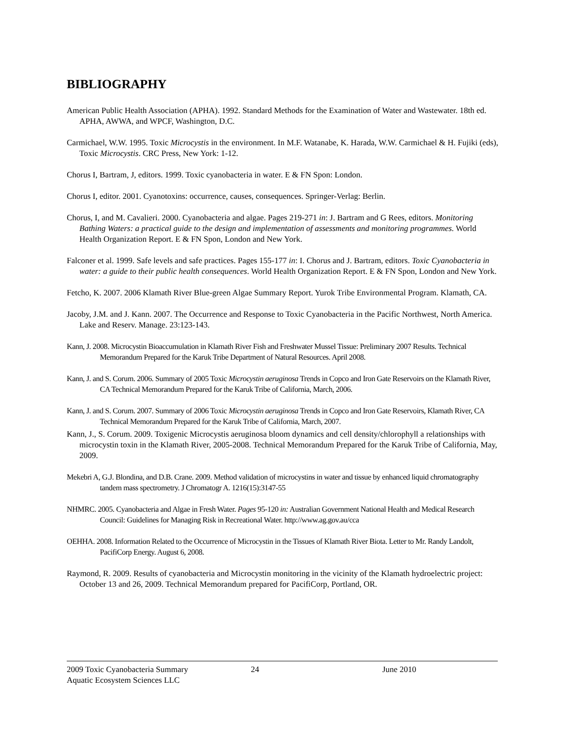BIBLIOGRAPHY
American Public Health Association (APHA). 1992. Standard Methods for the Examination of Water and Wastewater. 18th ed. APHA, AWWA, and WPCF, Washington, D.C.
Carmichael, W.W. 1995. Toxic Microcystis in the environment. In M.F. Watanabe, K. Harada, W.W. Carmichael & H. Fujiki (eds), Toxic Microcystis. CRC Press, New York: 1-12.
Chorus I, Bartram, J, editors. 1999. Toxic cyanobacteria in water. E & FN Spon: London.
Chorus I, editor. 2001. Cyanotoxins: occurrence, causes, consequences. Springer-Verlag: Berlin.
Chorus, I, and M. Cavalieri. 2000. Cyanobacteria and algae. Pages 219-271 in: J. Bartram and G Rees, editors. Monitoring Bathing Waters: a practical guide to the design and implementation of assessments and monitoring programmes. World Health Organization Report. E & FN Spon, London and New York.
Falconer et al. 1999. Safe levels and safe practices. Pages 155-177 in: I. Chorus and J. Bartram, editors. Toxic Cyanobacteria in water: a guide to their public health consequences. World Health Organization Report. E & FN Spon, London and New York.
Fetcho, K. 2007. 2006 Klamath River Blue-green Algae Summary Report. Yurok Tribe Environmental Program. Klamath, CA.
Jacoby, J.M. and J. Kann. 2007. The Occurrence and Response to Toxic Cyanobacteria in the Pacific Northwest, North America. Lake and Reserv. Manage. 23:123-143.
Kann, J. 2008. Microcystin Bioaccumulation in Klamath River Fish and Freshwater Mussel Tissue: Preliminary 2007 Results. Technical Memorandum Prepared for the Karuk Tribe Department of Natural Resources. April 2008.
Kann, J. and S. Corum. 2006. Summary of 2005 Toxic Microcystin aeruginosa Trends in Copco and Iron Gate Reservoirs on the Klamath River, CA Technical Memorandum Prepared for the Karuk Tribe of California, March, 2006.
Kann, J. and S. Corum. 2007. Summary of 2006 Toxic Microcystin aeruginosa Trends in Copco and Iron Gate Reservoirs, Klamath River, CA Technical Memorandum Prepared for the Karuk Tribe of California, March, 2007.
Kann, J., S. Corum. 2009. Toxigenic Microcystis aeruginosa bloom dynamics and cell density/chlorophyll a relationships with microcystin toxin in the Klamath River, 2005-2008. Technical Memorandum Prepared for the Karuk Tribe of California, May, 2009.
Mekebri A, G.J. Blondina, and D.B. Crane. 2009. Method validation of microcystins in water and tissue by enhanced liquid chromatography tandem mass spectrometry. J Chromatogr A. 1216(15):3147-55
NHMRC. 2005. Cyanobacteria and Algae in Fresh Water. Pages 95-120 in: Australian Government National Health and Medical Research Council: Guidelines for Managing Risk in Recreational Water. http://www.ag.gov.au/cca
OEHHA. 2008. Information Related to the Occurrence of Microcystin in the Tissues of Klamath River Biota. Letter to Mr. Randy Landolt, PacifiCorp Energy. August 6, 2008.
Raymond, R. 2009. Results of cyanobacteria and Microcystin monitoring in the vicinity of the Klamath hydroelectric project: October 13 and 26, 2009. Technical Memorandum prepared for PacifiCorp, Portland, OR.
2009 Toxic Cyanobacteria Summary 24 June 2010
Aquatic Ecosystem Sciences LLC